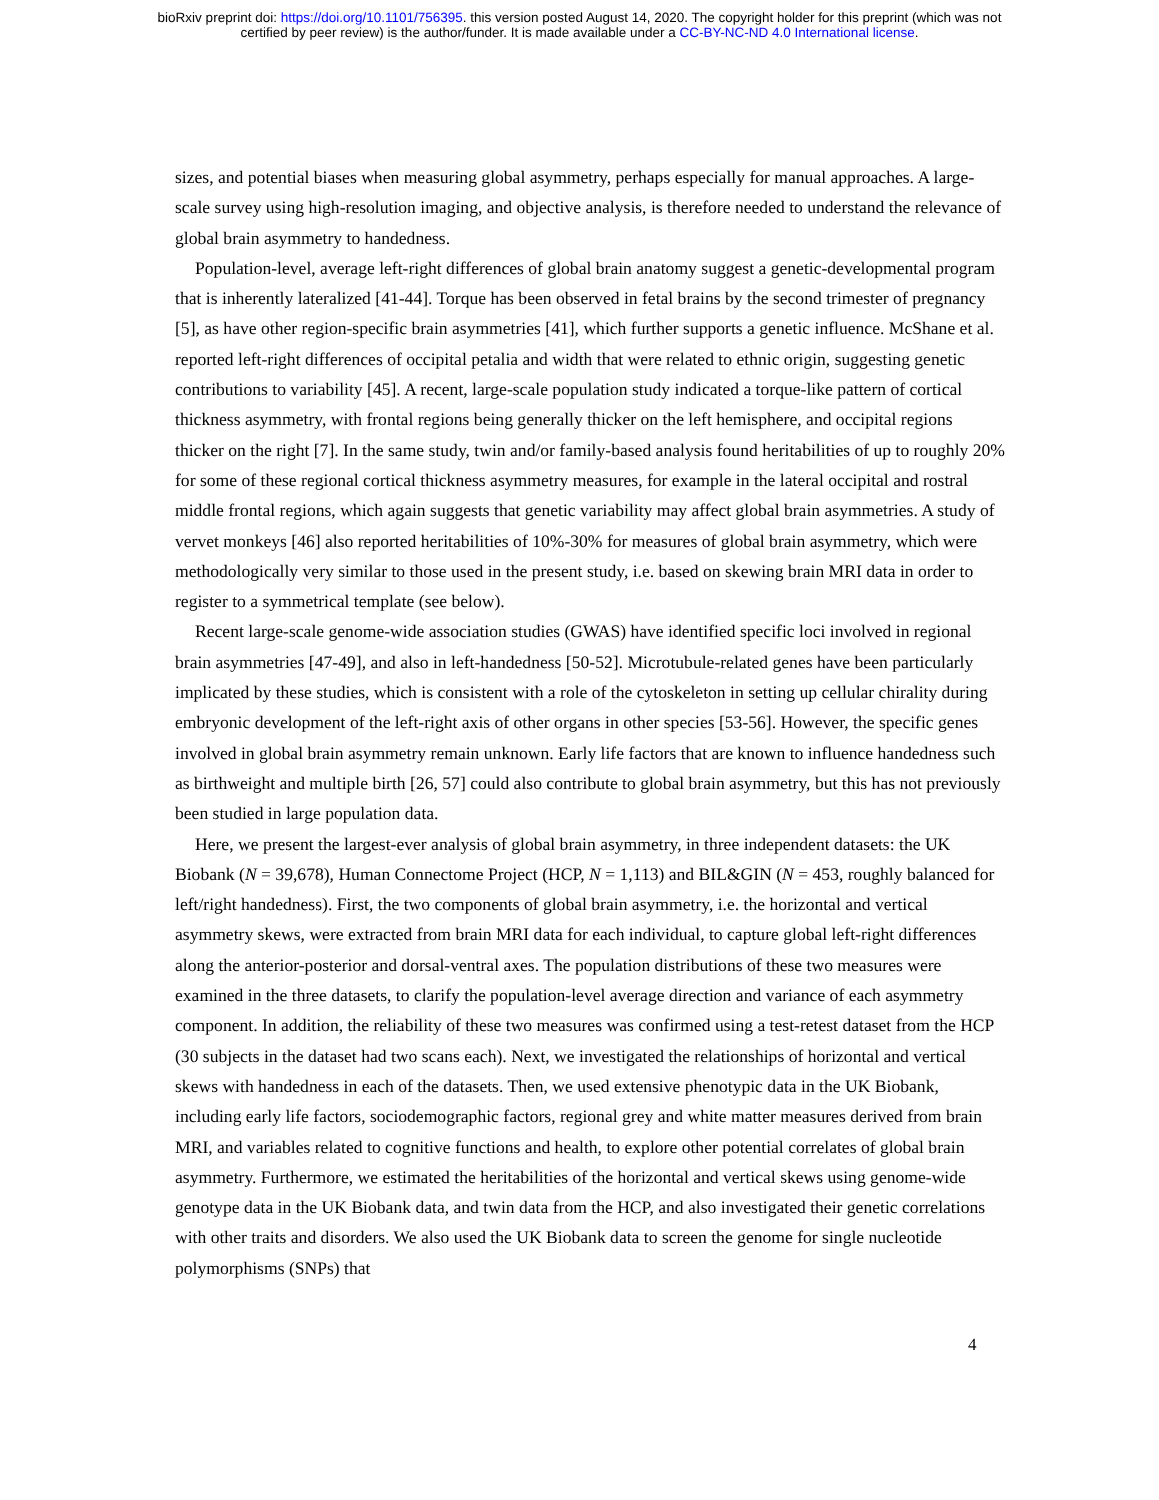bioRxiv preprint doi: https://doi.org/10.1101/756395. this version posted August 14, 2020. The copyright holder for this preprint (which was not
certified by peer review) is the author/funder. It is made available under a CC-BY-NC-ND 4.0 International license.
sizes, and potential biases when measuring global asymmetry, perhaps especially for manual approaches. A large-scale survey using high-resolution imaging, and objective analysis, is therefore needed to understand the relevance of global brain asymmetry to handedness.
Population-level, average left-right differences of global brain anatomy suggest a genetic-developmental program that is inherently lateralized [41-44]. Torque has been observed in fetal brains by the second trimester of pregnancy [5], as have other region-specific brain asymmetries [41], which further supports a genetic influence. McShane et al. reported left-right differences of occipital petalia and width that were related to ethnic origin, suggesting genetic contributions to variability [45]. A recent, large-scale population study indicated a torque-like pattern of cortical thickness asymmetry, with frontal regions being generally thicker on the left hemisphere, and occipital regions thicker on the right [7]. In the same study, twin and/or family-based analysis found heritabilities of up to roughly 20% for some of these regional cortical thickness asymmetry measures, for example in the lateral occipital and rostral middle frontal regions, which again suggests that genetic variability may affect global brain asymmetries. A study of vervet monkeys [46] also reported heritabilities of 10%-30% for measures of global brain asymmetry, which were methodologically very similar to those used in the present study, i.e. based on skewing brain MRI data in order to register to a symmetrical template (see below).
Recent large-scale genome-wide association studies (GWAS) have identified specific loci involved in regional brain asymmetries [47-49], and also in left-handedness [50-52]. Microtubule-related genes have been particularly implicated by these studies, which is consistent with a role of the cytoskeleton in setting up cellular chirality during embryonic development of the left-right axis of other organs in other species [53-56]. However, the specific genes involved in global brain asymmetry remain unknown. Early life factors that are known to influence handedness such as birthweight and multiple birth [26, 57] could also contribute to global brain asymmetry, but this has not previously been studied in large population data.
Here, we present the largest-ever analysis of global brain asymmetry, in three independent datasets: the UK Biobank (N = 39,678), Human Connectome Project (HCP, N = 1,113) and BIL&GIN (N = 453, roughly balanced for left/right handedness). First, the two components of global brain asymmetry, i.e. the horizontal and vertical asymmetry skews, were extracted from brain MRI data for each individual, to capture global left-right differences along the anterior-posterior and dorsal-ventral axes. The population distributions of these two measures were examined in the three datasets, to clarify the population-level average direction and variance of each asymmetry component. In addition, the reliability of these two measures was confirmed using a test-retest dataset from the HCP (30 subjects in the dataset had two scans each). Next, we investigated the relationships of horizontal and vertical skews with handedness in each of the datasets. Then, we used extensive phenotypic data in the UK Biobank, including early life factors, sociodemographic factors, regional grey and white matter measures derived from brain MRI, and variables related to cognitive functions and health, to explore other potential correlates of global brain asymmetry. Furthermore, we estimated the heritabilities of the horizontal and vertical skews using genome-wide genotype data in the UK Biobank data, and twin data from the HCP, and also investigated their genetic correlations with other traits and disorders. We also used the UK Biobank data to screen the genome for single nucleotide polymorphisms (SNPs) that
4